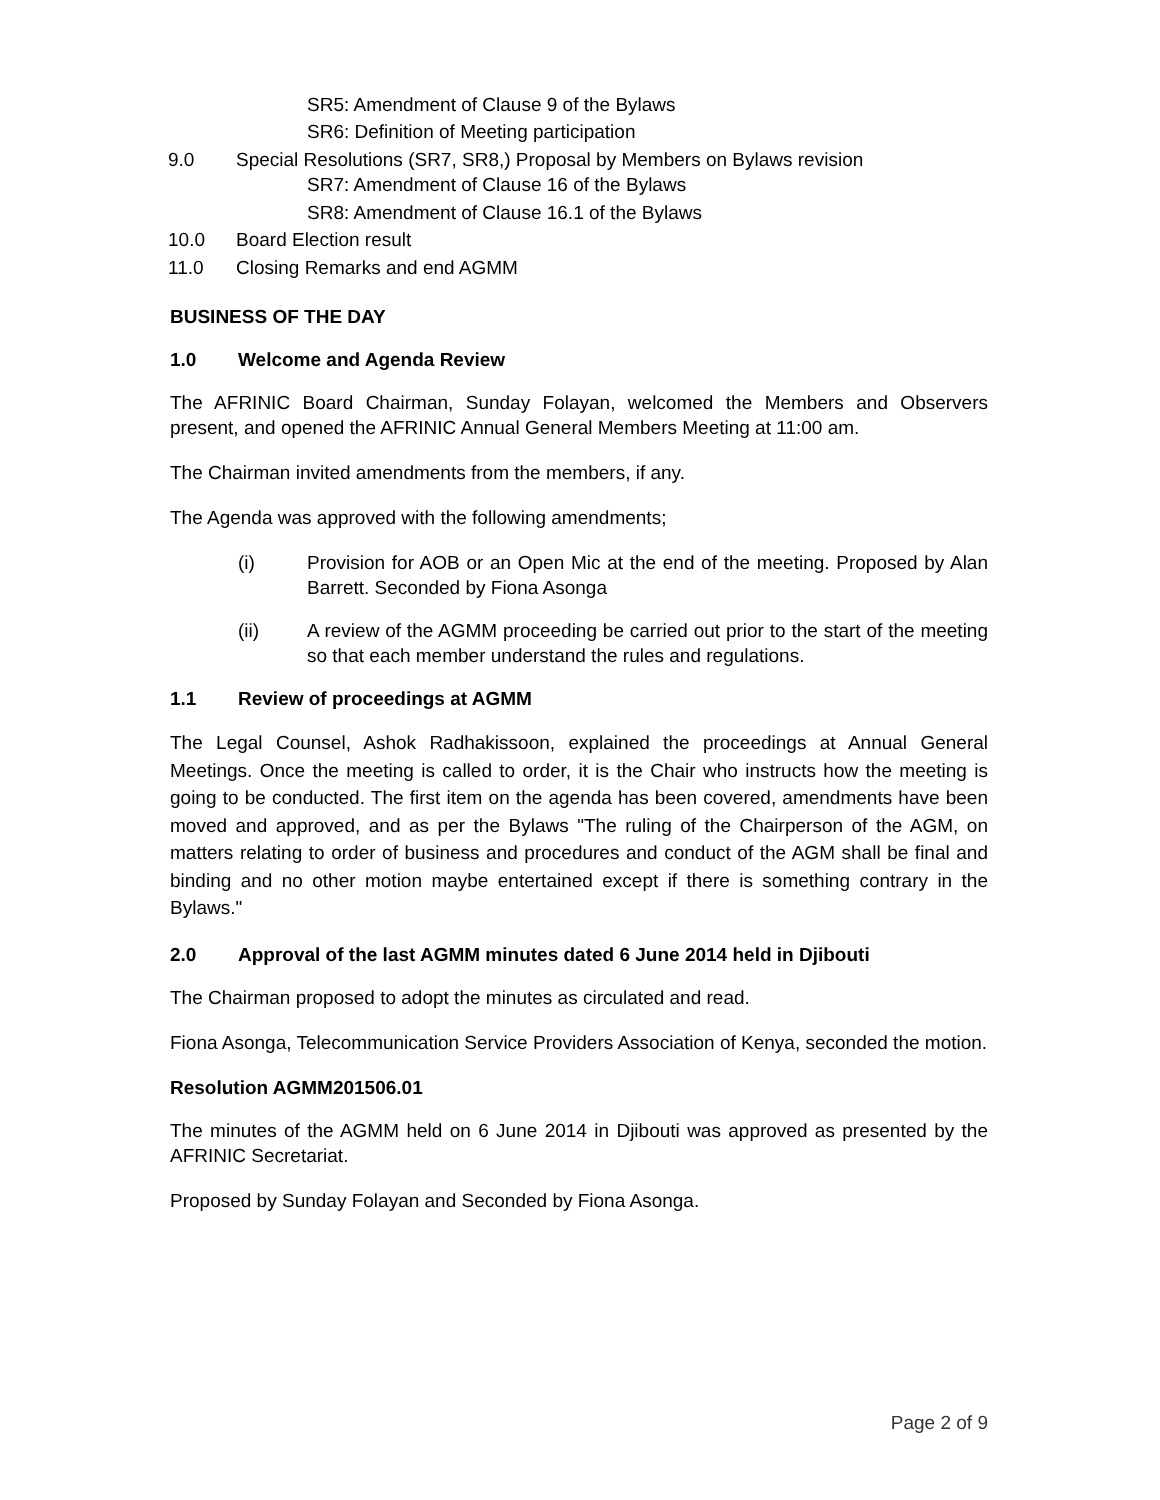SR5: Amendment of Clause 9 of the Bylaws
SR6: Definition of Meeting participation
9.0 Special Resolutions (SR7, SR8,) Proposal by Members on Bylaws revision
SR7: Amendment of Clause 16 of the Bylaws
SR8: Amendment of Clause 16.1 of the Bylaws
10.0 Board Election result
11.0 Closing Remarks and end AGMM
BUSINESS OF THE DAY
1.0 Welcome and Agenda Review
The AFRINIC Board Chairman, Sunday Folayan, welcomed the Members and Observers present, and opened the AFRINIC Annual General Members Meeting at 11:00 am.
The Chairman invited amendments from the members, if any.
The Agenda was approved with the following amendments;
(i) Provision for AOB or an Open Mic at the end of the meeting. Proposed by Alan Barrett. Seconded by Fiona Asonga
(ii) A review of the AGMM proceeding be carried out prior to the start of the meeting so that each member understand the rules and regulations.
1.1 Review of proceedings at AGMM
The Legal Counsel, Ashok Radhakissoon, explained the proceedings at Annual General Meetings. Once the meeting is called to order, it is the Chair who instructs how the meeting is going to be conducted. The first item on the agenda has been covered, amendments have been moved and approved, and as per the Bylaws "The ruling of the Chairperson of the AGM, on matters relating to order of business and procedures and conduct of the AGM shall be final and binding and no other motion maybe entertained except if there is something contrary in the Bylaws."
2.0 Approval of the last AGMM minutes dated 6 June 2014 held in Djibouti
The Chairman proposed to adopt the minutes as circulated and read.
Fiona Asonga, Telecommunication Service Providers Association of Kenya, seconded the motion.
Resolution AGMM201506.01
The minutes of the AGMM held on 6 June 2014 in Djibouti was approved as presented by the AFRINIC Secretariat.
Proposed by Sunday Folayan and Seconded by Fiona Asonga.
Page 2 of 9